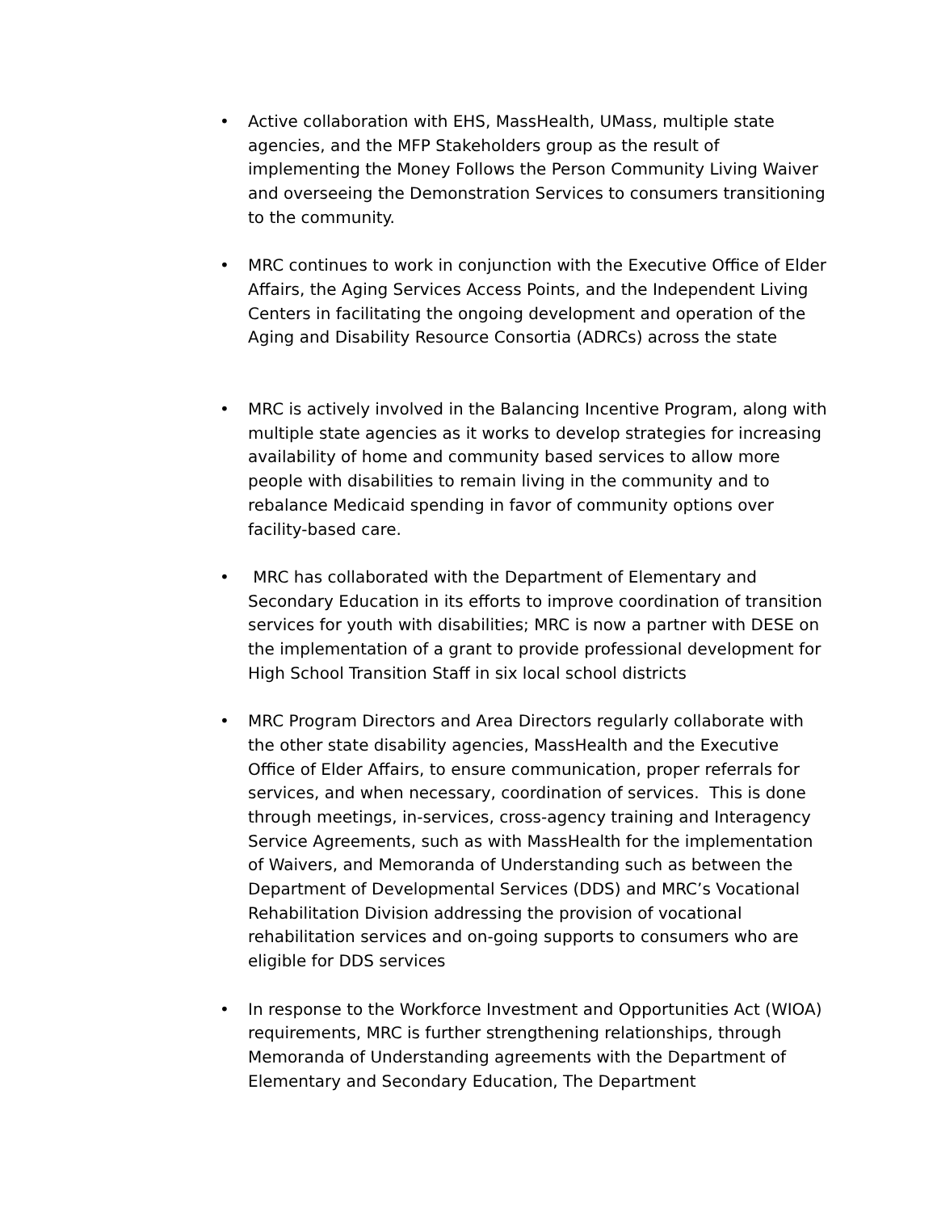• Active collaboration with EHS, MassHealth, UMass, multiple state agencies, and the MFP Stakeholders group as the result of implementing the Money Follows the Person Community Living Waiver and overseeing the Demonstration Services to consumers transitioning to the community.
• MRC continues to work in conjunction with the Executive Office of Elder Affairs, the Aging Services Access Points, and the Independent Living Centers in facilitating the ongoing development and operation of the Aging and Disability Resource Consortia (ADRCs) across the state
• MRC is actively involved in the Balancing Incentive Program, along with multiple state agencies as it works to develop strategies for increasing availability of home and community based services to allow more people with disabilities to remain living in the community and to rebalance Medicaid spending in favor of community options over facility-based care.
• MRC has collaborated with the Department of Elementary and Secondary Education in its efforts to improve coordination of transition services for youth with disabilities; MRC is now a partner with DESE on the implementation of a grant to provide professional development for High School Transition Staff in six local school districts
• MRC Program Directors and Area Directors regularly collaborate with the other state disability agencies, MassHealth and the Executive Office of Elder Affairs, to ensure communication, proper referrals for services, and when necessary, coordination of services. This is done through meetings, in-services, cross-agency training and Interagency Service Agreements, such as with MassHealth for the implementation of Waivers, and Memoranda of Understanding such as between the Department of Developmental Services (DDS) and MRC’s Vocational Rehabilitation Division addressing the provision of vocational rehabilitation services and on-going supports to consumers who are eligible for DDS services
• In response to the Workforce Investment and Opportunities Act (WIOA) requirements, MRC is further strengthening relationships, through Memoranda of Understanding agreements with the Department of Elementary and Secondary Education, The Department